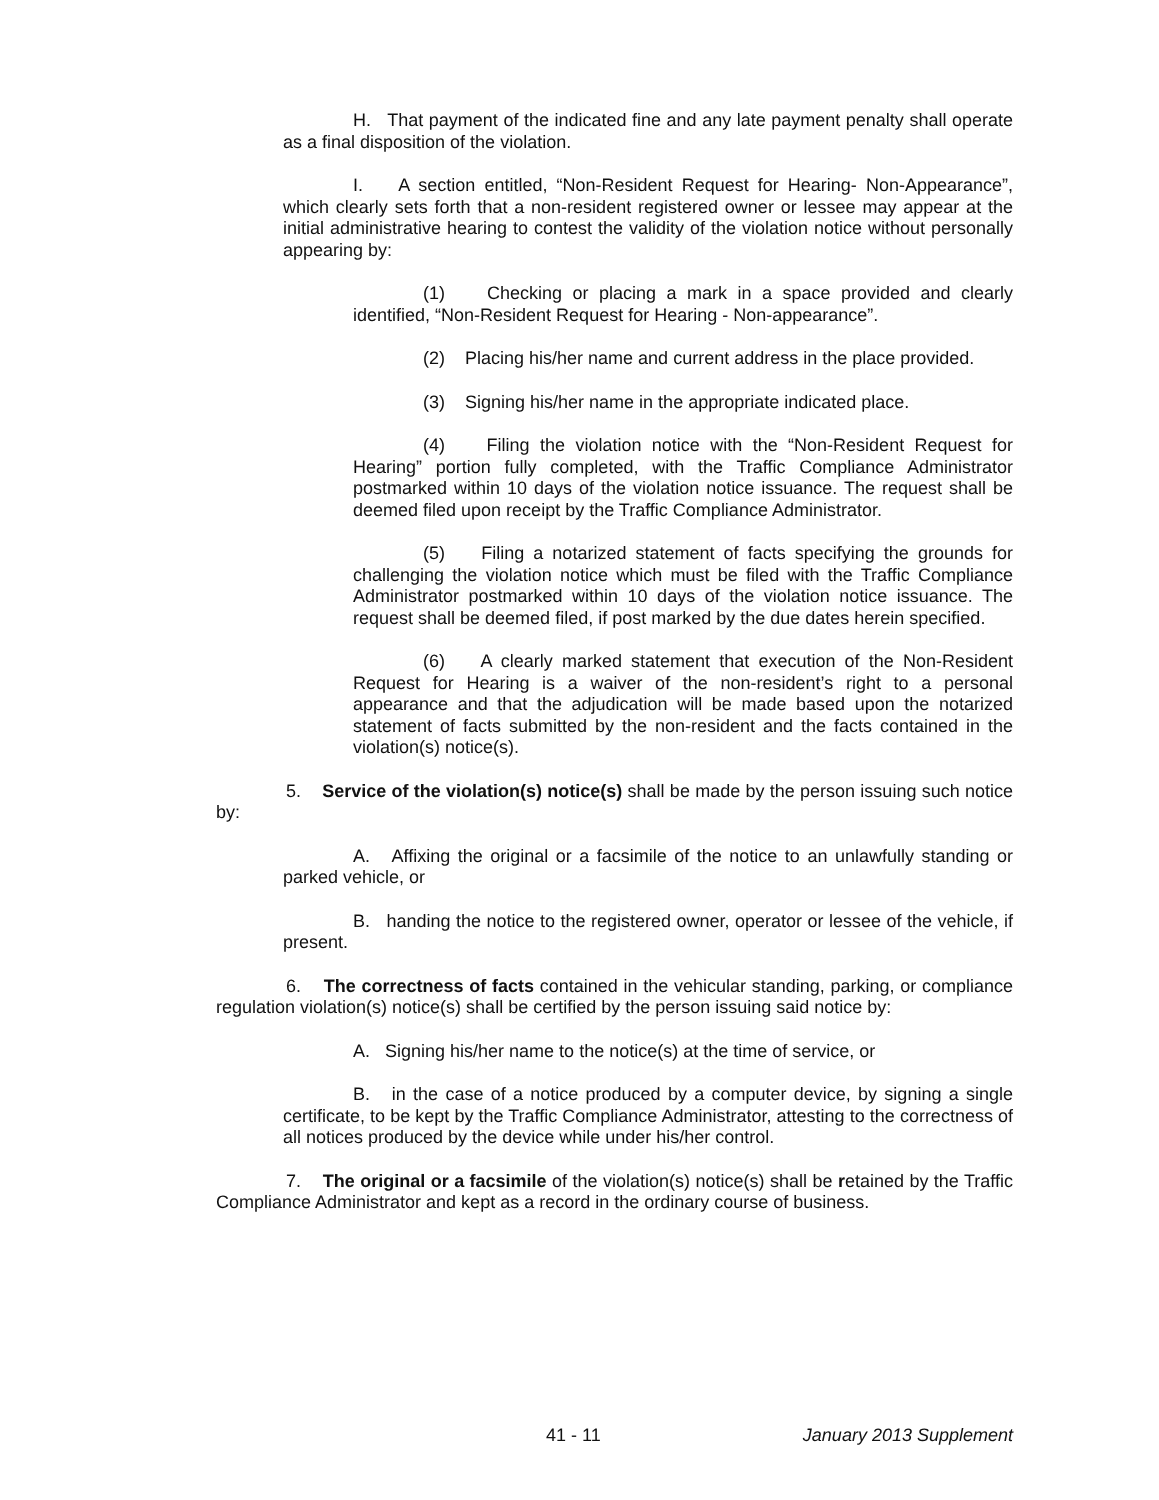H. That payment of the indicated fine and any late payment penalty shall operate as a final disposition of the violation.
I. A section entitled, “Non-Resident Request for Hearing- Non-Appearance”, which clearly sets forth that a non-resident registered owner or lessee may appear at the initial administrative hearing to contest the validity of the violation notice without personally appearing by:
(1) Checking or placing a mark in a space provided and clearly identified, “Non-Resident Request for Hearing - Non-appearance”.
(2) Placing his/her name and current address in the place provided.
(3) Signing his/her name in the appropriate indicated place.
(4) Filing the violation notice with the “Non-Resident Request for Hearing” portion fully completed, with the Traffic Compliance Administrator postmarked within 10 days of the violation notice issuance. The request shall be deemed filed upon receipt by the Traffic Compliance Administrator.
(5) Filing a notarized statement of facts specifying the grounds for challenging the violation notice which must be filed with the Traffic Compliance Administrator postmarked within 10 days of the violation notice issuance. The request shall be deemed filed, if post marked by the due dates herein specified.
(6) A clearly marked statement that execution of the Non-Resident Request for Hearing is a waiver of the non-resident’s right to a personal appearance and that the adjudication will be made based upon the notarized statement of facts submitted by the non-resident and the facts contained in the violation(s) notice(s).
5. Service of the violation(s) notice(s) shall be made by the person issuing such notice by:
A. Affixing the original or a facsimile of the notice to an unlawfully standing or parked vehicle, or
B. handing the notice to the registered owner, operator or lessee of the vehicle, if present.
6. The correctness of facts contained in the vehicular standing, parking, or compliance regulation violation(s) notice(s) shall be certified by the person issuing said notice by:
A. Signing his/her name to the notice(s) at the time of service, or
B. in the case of a notice produced by a computer device, by signing a single certificate, to be kept by the Traffic Compliance Administrator, attesting to the correctness of all notices produced by the device while under his/her control.
7. The original or a facsimile of the violation(s) notice(s) shall be retained by the Traffic Compliance Administrator and kept as a record in the ordinary course of business.
41 - 11 January 2013 Supplement